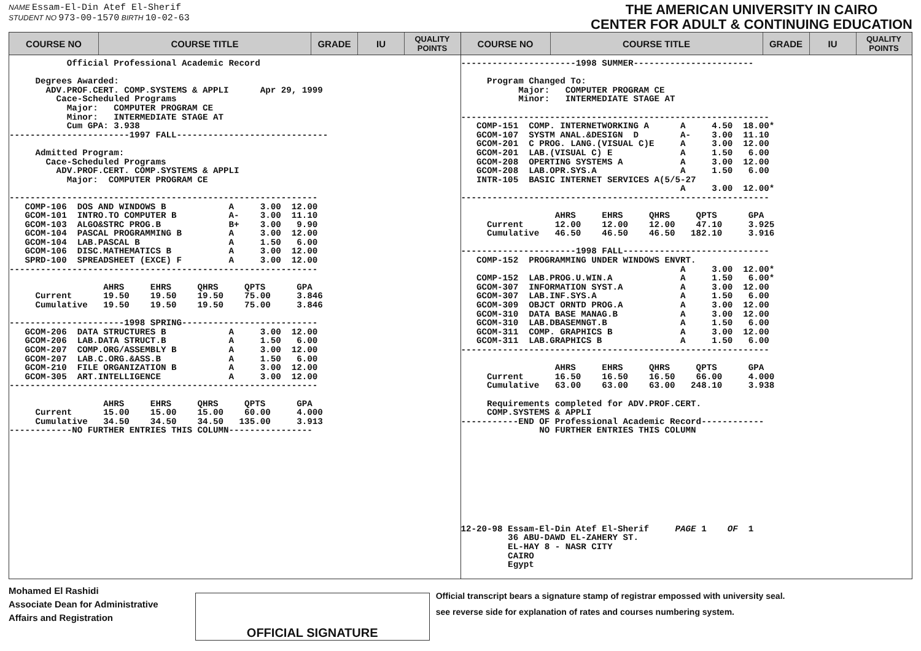NAME Essam-El-Din Atef El-Sherif
STUDENT NO 973-00-1570 BIRTH 10-02-63
THE AMERICAN UNIVERSITY IN CAIRO
CENTER FOR ADULT & CONTINUING EDUCATION
COURSE NO COURSE TITLE GRADE IU
QUALITY POINTS
           Official Professional Academic Record

     Degrees Awarded:
       ADV.PROF.CERT. COMP.SYSTEMS & APPLI      Apr 29, 1999
         Cace-Scheduled Programs
           Major:   COMPUTER PROGRAM CE
           Minor:   INTERMEDIATE STAGE AT
           Cum GPA: 3.938
-----------------------1997 FALL-----------------------------

     Admitted Program:
       Cace-Scheduled Programs
         ADV.PROF.CERT. COMP.SYSTEMS & APPLI
           Major:  COMPUTER PROGRAM CE

-----------------------------------------------------------
   COMP-106  DOS AND WINDOWS B            A     3.00  12.00
   GCOM-101  INTRO.TO COMPUTER B          A-    3.00  11.10
   GCOM-103  ALGO&STRC PROG.B             B+    3.00   9.90
   GCOM-104  PASCAL PROGRAMMING B         A     3.00  12.00
   GCOM-104  LAB.PASCAL B                 A     1.50   6.00
   GCOM-106  DISC.MATHEMATICS B           A     3.00  12.00
   SPRD-100  SPREADSHEET (EXCE) F         A     3.00  12.00
-----------------------------------------------------------

                  AHRS     EHRS     QHRS     QPTS      GPA
     Current      19.50    19.50    19.50    75.00     3.846
     Cumulative   19.50    19.50    19.50    75.00     3.846

----------------------1998 SPRING--------------------------
   GCOM-206  DATA STRUCTURES B            A     3.00  12.00
   GCOM-206  LAB.DATA STRUCT.B            A     1.50   6.00
   GCOM-207  COMP.ORG/ASSEMBLY B          A     3.00  12.00
   GCOM-207  LAB.C.ORG.&ASS.B             A     1.50   6.00
   GCOM-210  FILE ORGANIZATION B          A     3.00  12.00
   GCOM-305  ART.INTELLIGENCE             A     3.00  12.00
-----------------------------------------------------------

                  AHRS     EHRS     QHRS     QPTS      GPA
     Current      15.00    15.00    15.00    60.00     4.000
     Cumulative   34.50    34.50    34.50   135.00     3.913
------------NO FURTHER ENTRIES THIS COLUMN----------------
COURSE NO COURSE TITLE GRADE IU
QUALITY POINTS
----------------------1998 SUMMER-----------------------

     Program Changed To:
           Major:   COMPUTER PROGRAM CE
           Minor:   INTERMEDIATE STAGE AT

-----------------------------------------------------------
   COMP-151  COMP. INTERNETWORKING A      A     4.50  18.00*
   GCOM-107  SYSTM ANAL.&DESIGN  D        A-    3.00  11.10
   GCOM-201  C PROG. LANG.(VISUAL C)E     A     3.00  12.00
   GCOM-201  LAB.(VISUAL C) E             A     1.50   6.00
   GCOM-208  OPERTING SYSTEMS A           A     3.00  12.00
   GCOM-208  LAB.OPR.SYS.A                A     1.50   6.00
   INTR-105  BASIC INTERNET SERVICES A(5/5-27
                                          A     3.00  12.00*
-----------------------------------------------------------

                  AHRS     EHRS     QHRS     QPTS      GPA
     Current      12.00    12.00    12.00    47.10     3.925
     Cumulative   46.50    46.50    46.50   182.10     3.916

----------------------1998 FALL----------------------------
   COMP-152  PROGRAMMING UNDER WINDOWS ENVRT.
                                          A     3.00  12.00*
   COMP-152  LAB.PROG.U.WIN.A             A     1.50   6.00*
   GCOM-307  INFORMATION SYST.A           A     3.00  12.00
   GCOM-307  LAB.INF.SYS.A                A     1.50   6.00
   GCOM-309  OBJCT ORNTD PROG.A           A     3.00  12.00
   GCOM-310  DATA BASE MANAG.B            A     3.00  12.00
   GCOM-310  LAB.DBASEMNGT.B              A     1.50   6.00
   GCOM-311  COMP. GRAPHICS B             A     3.00  12.00
   GCOM-311  LAB.GRAPHICS B               A     1.50   6.00
-----------------------------------------------------------

                  AHRS     EHRS     QHRS     QPTS      GPA
     Current      16.50    16.50    16.50    66.00     4.000
     Cumulative   63.00    63.00    63.00   248.10     3.938

     Requirements completed for ADV.PROF.CERT.
     COMP.SYSTEMS & APPLI
-----------END OF Professional Academic Record------------
               NO FURTHER ENTRIES THIS COLUMN










12-20-98 Essam-El-Din Atef El-Sherif     PAGE 1    OF  1
         36 ABU-DAWD EL-ZAHERY ST.
         EL-HAY 8 - NASR CITY
         CAIRO
         Egypt
Mohamed El Rashidi
Associate Dean for Administrative
Affairs and Registration
OFFICIAL SIGNATURE
Official transcript bears a signature stamp of registrar empossed with university seal.
see reverse side for explanation of rates and courses numbering system.